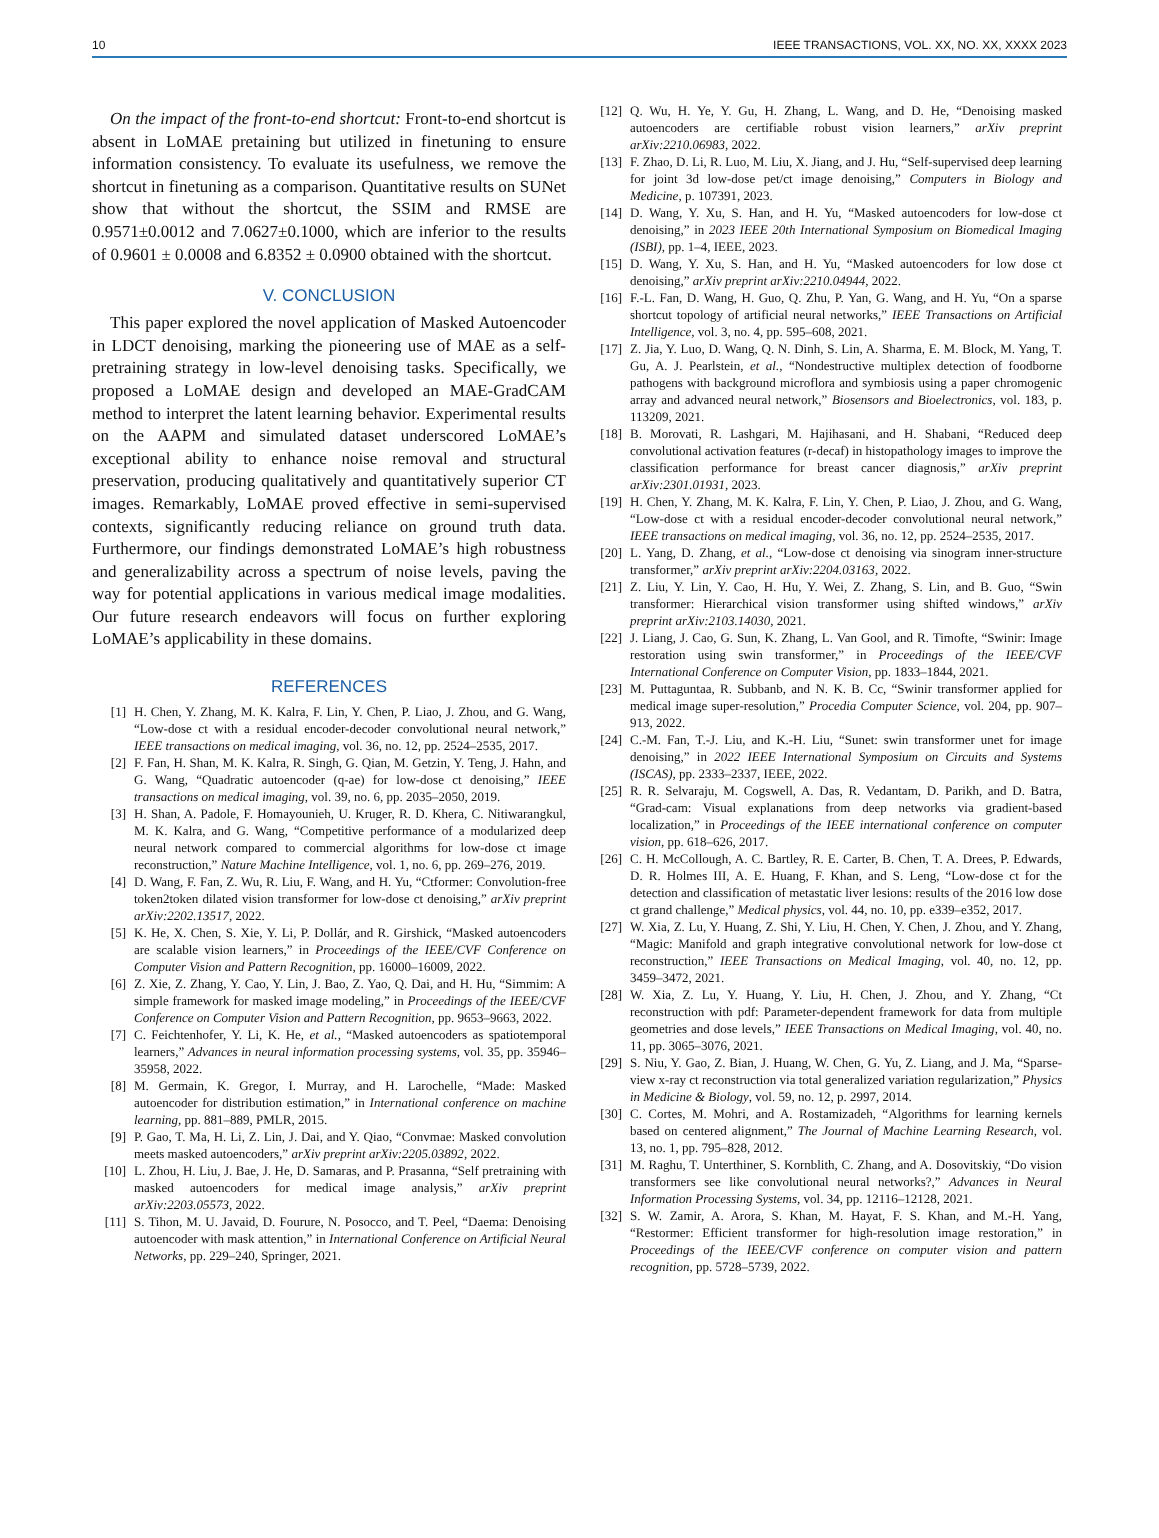10 IEEE TRANSACTIONS, VOL. XX, NO. XX, XXXX 2023
On the impact of the front-to-end shortcut: Front-to-end shortcut is absent in LoMAE pretaining but utilized in finetuning to ensure information consistency. To evaluate its usefulness, we remove the shortcut in finetuning as a comparison. Quantitative results on SUNet show that without the shortcut, the SSIM and RMSE are 0.9571±0.0012 and 7.0627±0.1000, which are inferior to the results of 0.9601 ± 0.0008 and 6.8352 ± 0.0900 obtained with the shortcut.
V. CONCLUSION
This paper explored the novel application of Masked Autoencoder in LDCT denoising, marking the pioneering use of MAE as a self-pretraining strategy in low-level denoising tasks. Specifically, we proposed a LoMAE design and developed an MAE-GradCAM method to interpret the latent learning behavior. Experimental results on the AAPM and simulated dataset underscored LoMAE’s exceptional ability to enhance noise removal and structural preservation, producing qualitatively and quantitatively superior CT images. Remarkably, LoMAE proved effective in semi-supervised contexts, significantly reducing reliance on ground truth data. Furthermore, our findings demonstrated LoMAE’s high robustness and generalizability across a spectrum of noise levels, paving the way for potential applications in various medical image modalities. Our future research endeavors will focus on further exploring LoMAE’s applicability in these domains.
REFERENCES
[1] H. Chen, Y. Zhang, M. K. Kalra, F. Lin, Y. Chen, P. Liao, J. Zhou, and G. Wang, “Low-dose ct with a residual encoder-decoder convolutional neural network,” IEEE transactions on medical imaging, vol. 36, no. 12, pp. 2524–2535, 2017.
[2] F. Fan, H. Shan, M. K. Kalra, R. Singh, G. Qian, M. Getzin, Y. Teng, J. Hahn, and G. Wang, “Quadratic autoencoder (q-ae) for low-dose ct denoising,” IEEE transactions on medical imaging, vol. 39, no. 6, pp. 2035–2050, 2019.
[3] H. Shan, A. Padole, F. Homayounieh, U. Kruger, R. D. Khera, C. Nitiwarangkul, M. K. Kalra, and G. Wang, “Competitive performance of a modularized deep neural network compared to commercial algorithms for low-dose ct image reconstruction,” Nature Machine Intelligence, vol. 1, no. 6, pp. 269–276, 2019.
[4] D. Wang, F. Fan, Z. Wu, R. Liu, F. Wang, and H. Yu, “Ctformer: Convolution-free token2token dilated vision transformer for low-dose ct denoising,” arXiv preprint arXiv:2202.13517, 2022.
[5] K. He, X. Chen, S. Xie, Y. Li, P. Dollár, and R. Girshick, “Masked autoencoders are scalable vision learners,” in Proceedings of the IEEE/CVF Conference on Computer Vision and Pattern Recognition, pp. 16000–16009, 2022.
[6] Z. Xie, Z. Zhang, Y. Cao, Y. Lin, J. Bao, Z. Yao, Q. Dai, and H. Hu, “Simmim: A simple framework for masked image modeling,” in Proceedings of the IEEE/CVF Conference on Computer Vision and Pattern Recognition, pp. 9653–9663, 2022.
[7] C. Feichtenhofer, Y. Li, K. He, et al., “Masked autoencoders as spatiotemporal learners,” Advances in neural information processing systems, vol. 35, pp. 35946–35958, 2022.
[8] M. Germain, K. Gregor, I. Murray, and H. Larochelle, “Made: Masked autoencoder for distribution estimation,” in International conference on machine learning, pp. 881–889, PMLR, 2015.
[9] P. Gao, T. Ma, H. Li, Z. Lin, J. Dai, and Y. Qiao, “Convmae: Masked convolution meets masked autoencoders,” arXiv preprint arXiv:2205.03892, 2022.
[10] L. Zhou, H. Liu, J. Bae, J. He, D. Samaras, and P. Prasanna, “Self pretraining with masked autoencoders for medical image analysis,” arXiv preprint arXiv:2203.05573, 2022.
[11] S. Tihon, M. U. Javaid, D. Fourure, N. Posocco, and T. Peel, “Daema: Denoising autoencoder with mask attention,” in International Conference on Artificial Neural Networks, pp. 229–240, Springer, 2021.
[12] Q. Wu, H. Ye, Y. Gu, H. Zhang, L. Wang, and D. He, “Denoising masked autoencoders are certifiable robust vision learners,” arXiv preprint arXiv:2210.06983, 2022.
[13] F. Zhao, D. Li, R. Luo, M. Liu, X. Jiang, and J. Hu, “Self-supervised deep learning for joint 3d low-dose pet/ct image denoising,” Computers in Biology and Medicine, p. 107391, 2023.
[14] D. Wang, Y. Xu, S. Han, and H. Yu, “Masked autoencoders for low-dose ct denoising,” in 2023 IEEE 20th International Symposium on Biomedical Imaging (ISBI), pp. 1–4, IEEE, 2023.
[15] D. Wang, Y. Xu, S. Han, and H. Yu, “Masked autoencoders for low dose ct denoising,” arXiv preprint arXiv:2210.04944, 2022.
[16] F.-L. Fan, D. Wang, H. Guo, Q. Zhu, P. Yan, G. Wang, and H. Yu, “On a sparse shortcut topology of artificial neural networks,” IEEE Transactions on Artificial Intelligence, vol. 3, no. 4, pp. 595–608, 2021.
[17] Z. Jia, Y. Luo, D. Wang, Q. N. Dinh, S. Lin, A. Sharma, E. M. Block, M. Yang, T. Gu, A. J. Pearlstein, et al., “Nondestructive multiplex detection of foodborne pathogens with background microflora and symbiosis using a paper chromogenic array and advanced neural network,” Biosensors and Bioelectronics, vol. 183, p. 113209, 2021.
[18] B. Morovati, R. Lashgari, M. Hajihasani, and H. Shabani, “Reduced deep convolutional activation features (r-decaf) in histopathology images to improve the classification performance for breast cancer diagnosis,” arXiv preprint arXiv:2301.01931, 2023.
[19] H. Chen, Y. Zhang, M. K. Kalra, F. Lin, Y. Chen, P. Liao, J. Zhou, and G. Wang, “Low-dose ct with a residual encoder-decoder convolutional neural network,” IEEE transactions on medical imaging, vol. 36, no. 12, pp. 2524–2535, 2017.
[20] L. Yang, D. Zhang, et al., “Low-dose ct denoising via sinogram inner-structure transformer,” arXiv preprint arXiv:2204.03163, 2022.
[21] Z. Liu, Y. Lin, Y. Cao, H. Hu, Y. Wei, Z. Zhang, S. Lin, and B. Guo, “Swin transformer: Hierarchical vision transformer using shifted windows,” arXiv preprint arXiv:2103.14030, 2021.
[22] J. Liang, J. Cao, G. Sun, K. Zhang, L. Van Gool, and R. Timofte, “Swinir: Image restoration using swin transformer,” in Proceedings of the IEEE/CVF International Conference on Computer Vision, pp. 1833–1844, 2021.
[23] M. Puttaguntaa, R. Subbanb, and N. K. B. Cc, “Swinir transformer applied for medical image super-resolution,” Procedia Computer Science, vol. 204, pp. 907–913, 2022.
[24] C.-M. Fan, T.-J. Liu, and K.-H. Liu, “Sunet: swin transformer unet for image denoising,” in 2022 IEEE International Symposium on Circuits and Systems (ISCAS), pp. 2333–2337, IEEE, 2022.
[25] R. R. Selvaraju, M. Cogswell, A. Das, R. Vedantam, D. Parikh, and D. Batra, “Grad-cam: Visual explanations from deep networks via gradient-based localization,” in Proceedings of the IEEE international conference on computer vision, pp. 618–626, 2017.
[26] C. H. McCollough, A. C. Bartley, R. E. Carter, B. Chen, T. A. Drees, P. Edwards, D. R. Holmes III, A. E. Huang, F. Khan, and S. Leng, “Low-dose ct for the detection and classification of metastatic liver lesions: results of the 2016 low dose ct grand challenge,” Medical physics, vol. 44, no. 10, pp. e339–e352, 2017.
[27] W. Xia, Z. Lu, Y. Huang, Z. Shi, Y. Liu, H. Chen, Y. Chen, J. Zhou, and Y. Zhang, “Magic: Manifold and graph integrative convolutional network for low-dose ct reconstruction,” IEEE Transactions on Medical Imaging, vol. 40, no. 12, pp. 3459–3472, 2021.
[28] W. Xia, Z. Lu, Y. Huang, Y. Liu, H. Chen, J. Zhou, and Y. Zhang, “Ct reconstruction with pdf: Parameter-dependent framework for data from multiple geometries and dose levels,” IEEE Transactions on Medical Imaging, vol. 40, no. 11, pp. 3065–3076, 2021.
[29] S. Niu, Y. Gao, Z. Bian, J. Huang, W. Chen, G. Yu, Z. Liang, and J. Ma, “Sparse-view x-ray ct reconstruction via total generalized variation regularization,” Physics in Medicine & Biology, vol. 59, no. 12, p. 2997, 2014.
[30] C. Cortes, M. Mohri, and A. Rostamizadeh, “Algorithms for learning kernels based on centered alignment,” The Journal of Machine Learning Research, vol. 13, no. 1, pp. 795–828, 2012.
[31] M. Raghu, T. Unterthiner, S. Kornblith, C. Zhang, and A. Dosovitskiy, “Do vision transformers see like convolutional neural networks?,” Advances in Neural Information Processing Systems, vol. 34, pp. 12116–12128, 2021.
[32] S. W. Zamir, A. Arora, S. Khan, M. Hayat, F. S. Khan, and M.-H. Yang, “Restormer: Efficient transformer for high-resolution image restoration,” in Proceedings of the IEEE/CVF conference on computer vision and pattern recognition, pp. 5728–5739, 2022.